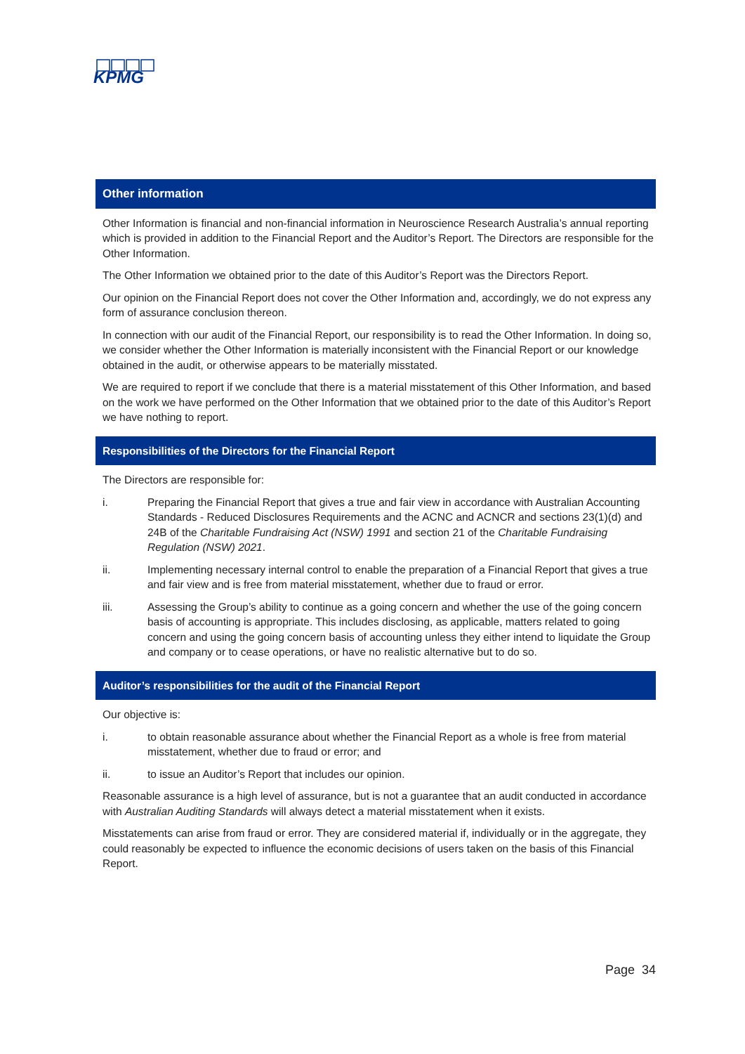KPMG
Other information
Other Information is financial and non-financial information in Neuroscience Research Australia’s annual reporting which is provided in addition to the Financial Report and the Auditor’s Report. The Directors are responsible for the Other Information.
The Other Information we obtained prior to the date of this Auditor’s Report was the Directors Report.
Our opinion on the Financial Report does not cover the Other Information and, accordingly, we do not express any form of assurance conclusion thereon.
In connection with our audit of the Financial Report, our responsibility is to read the Other Information. In doing so, we consider whether the Other Information is materially inconsistent with the Financial Report or our knowledge obtained in the audit, or otherwise appears to be materially misstated.
We are required to report if we conclude that there is a material misstatement of this Other Information, and based on the work we have performed on the Other Information that we obtained prior to the date of this Auditor’s Report we have nothing to report.
Responsibilities of the Directors for the Financial Report
The Directors are responsible for:
i. Preparing the Financial Report that gives a true and fair view in accordance with Australian Accounting Standards - Reduced Disclosures Requirements and the ACNC and ACNCR and sections 23(1)(d) and 24B of the Charitable Fundraising Act (NSW) 1991 and section 21 of the Charitable Fundraising Regulation (NSW) 2021.
ii. Implementing necessary internal control to enable the preparation of a Financial Report that gives a true and fair view and is free from material misstatement, whether due to fraud or error.
iii. Assessing the Group’s ability to continue as a going concern and whether the use of the going concern basis of accounting is appropriate. This includes disclosing, as applicable, matters related to going concern and using the going concern basis of accounting unless they either intend to liquidate the Group and company or to cease operations, or have no realistic alternative but to do so.
Auditor’s responsibilities for the audit of the Financial Report
Our objective is:
i. to obtain reasonable assurance about whether the Financial Report as a whole is free from material misstatement, whether due to fraud or error; and
ii. to issue an Auditor’s Report that includes our opinion.
Reasonable assurance is a high level of assurance, but is not a guarantee that an audit conducted in accordance with Australian Auditing Standards will always detect a material misstatement when it exists.
Misstatements can arise from fraud or error. They are considered material if, individually or in the aggregate, they could reasonably be expected to influence the economic decisions of users taken on the basis of this Financial Report.
Page 34